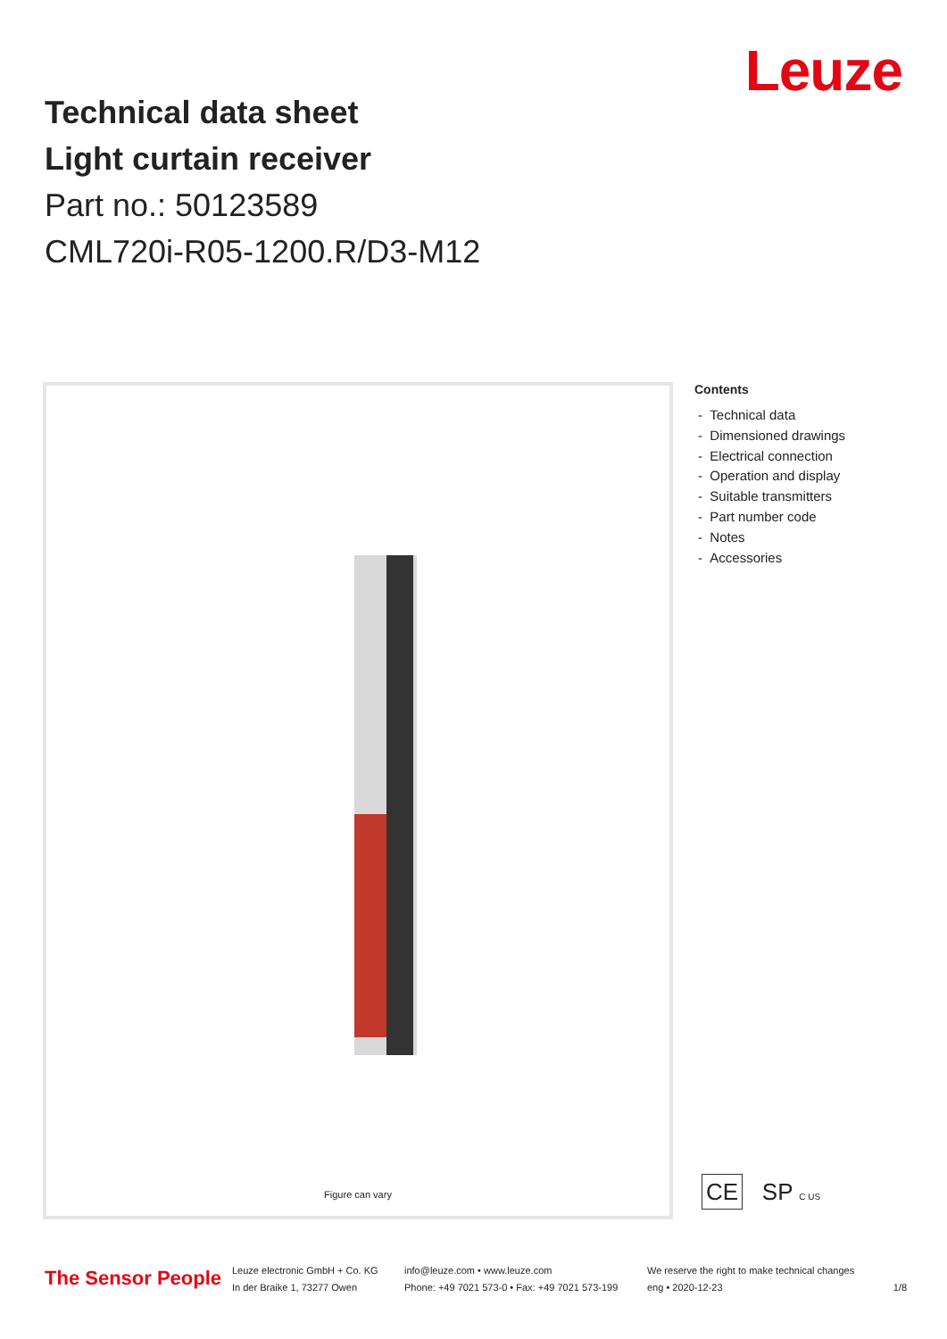Technical data sheet
Light curtain receiver
Part no.: 50123589
CML720i-R05-1200.R/D3-M12
Leuze
Figure can vary
Contents
- Technical data
- Dimensioned drawings
- Electrical connection
- Operation and display
- Suitable transmitters
- Part number code
- Notes
- Accessories
CE SP C US
The Sensor People
Leuze electronic GmbH + Co. KG
In der Braike 1, 73277 Owen
info@leuze.com • www.leuze.com
Phone: +49 7021 573-0 • Fax: +49 7021 573-199
We reserve the right to make technical changes
eng • 2020-12-23
1/8